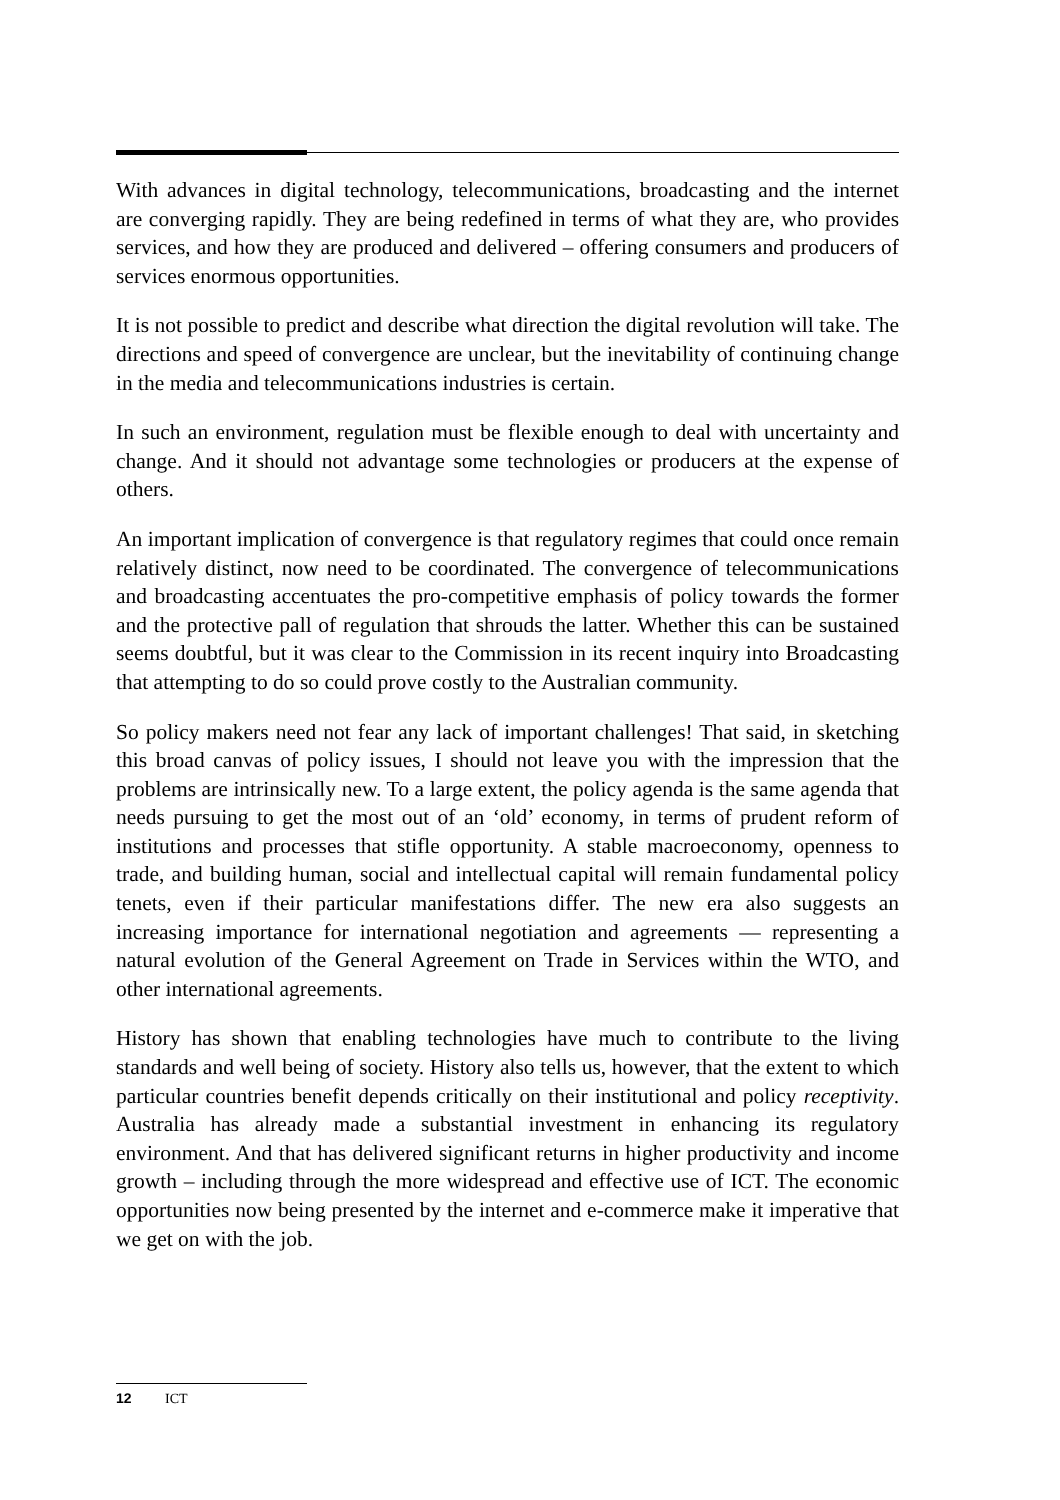With advances in digital technology, telecommunications, broadcasting and the internet are converging rapidly. They are being redefined in terms of what they are, who provides services, and how they are produced and delivered – offering consumers and producers of services enormous opportunities.
It is not possible to predict and describe what direction the digital revolution will take. The directions and speed of convergence are unclear, but the inevitability of continuing change in the media and telecommunications industries is certain.
In such an environment, regulation must be flexible enough to deal with uncertainty and change. And it should not advantage some technologies or producers at the expense of others.
An important implication of convergence is that regulatory regimes that could once remain relatively distinct, now need to be coordinated. The convergence of telecommunications and broadcasting accentuates the pro-competitive emphasis of policy towards the former and the protective pall of regulation that shrouds the latter. Whether this can be sustained seems doubtful, but it was clear to the Commission in its recent inquiry into Broadcasting that attempting to do so could prove costly to the Australian community.
So policy makers need not fear any lack of important challenges! That said, in sketching this broad canvas of policy issues, I should not leave you with the impression that the problems are intrinsically new. To a large extent, the policy agenda is the same agenda that needs pursuing to get the most out of an ‘old’ economy, in terms of prudent reform of institutions and processes that stifle opportunity. A stable macroeconomy, openness to trade, and building human, social and intellectual capital will remain fundamental policy tenets, even if their particular manifestations differ. The new era also suggests an increasing importance for international negotiation and agreements — representing a natural evolution of the General Agreement on Trade in Services within the WTO, and other international agreements.
History has shown that enabling technologies have much to contribute to the living standards and well being of society. History also tells us, however, that the extent to which particular countries benefit depends critically on their institutional and policy receptivity. Australia has already made a substantial investment in enhancing its regulatory environment. And that has delivered significant returns in higher productivity and income growth – including through the more widespread and effective use of ICT. The economic opportunities now being presented by the internet and e-commerce make it imperative that we get on with the job.
12 ICT